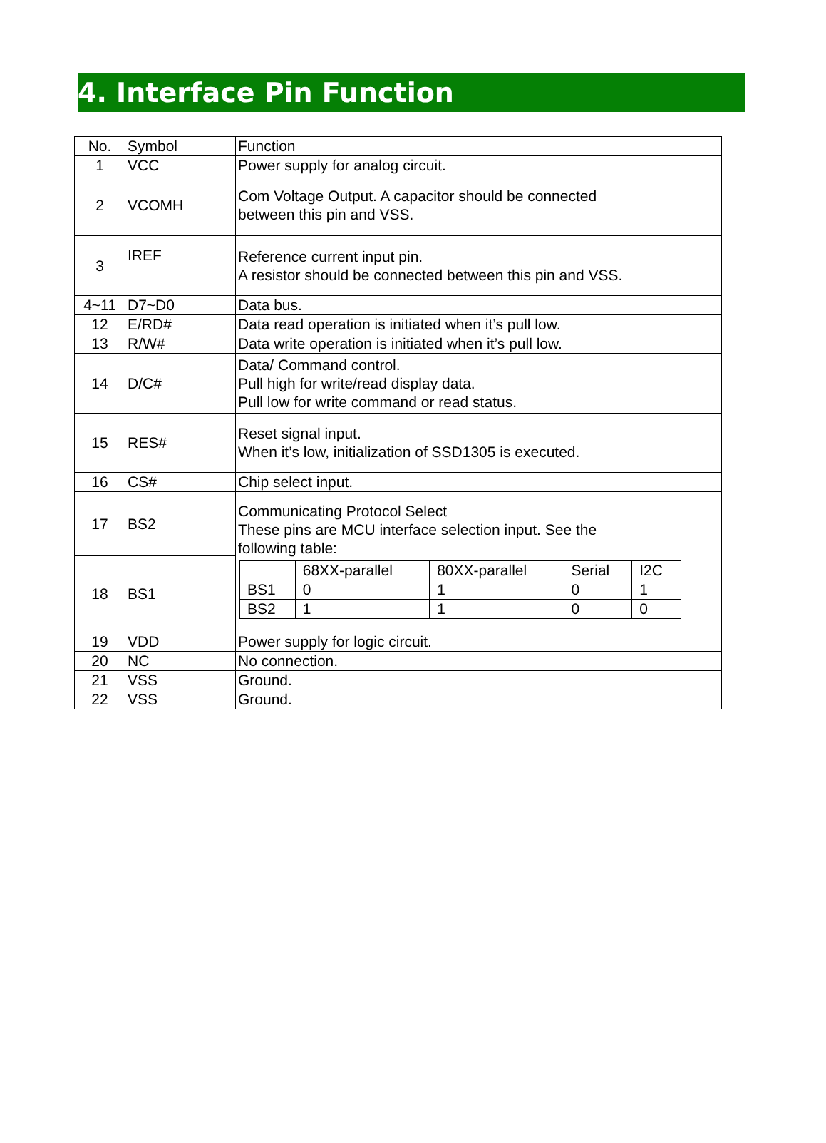4. Interface Pin Function
| No. | Symbol | Function |
| 1 | VCC | Power supply for analog circuit. |
| 2 | VCOMH | Com Voltage Output. A capacitor should be connected between this pin and VSS. |
| 3 | IREF | Reference current input pin. A resistor should be connected between this pin and VSS. |
| 4~11 | D7~D0 | Data bus. |
| 12 | E/RD# | Data read operation is initiated when it’s pull low. |
| 13 | R/W# | Data write operation is initiated when it’s pull low. |
| 14 | D/C# | Data/ Command control. Pull high for write/read display data. Pull low for write command or read status. |
| 15 | RES# | Reset signal input. When it’s low, initialization of SSD1305 is executed. |
| 16 | CS# | Chip select input. |
| 17 | BS2 | Communicating Protocol Select These pins are MCU interface selection input. See the following table: / / 68XX-parallel / 80XX-parallel / Serial / I2C / / BS1 / 0 / 1 / 0 / 1 / / BS2 / 1 / 1 / 0 / 0 / |
| 18 | BS1 | |
| 19 | VDD | Power supply for logic circuit. |
| 20 | NC | No connection. |
| 21 | VSS | Ground. |
| 22 | VSS | Ground. |